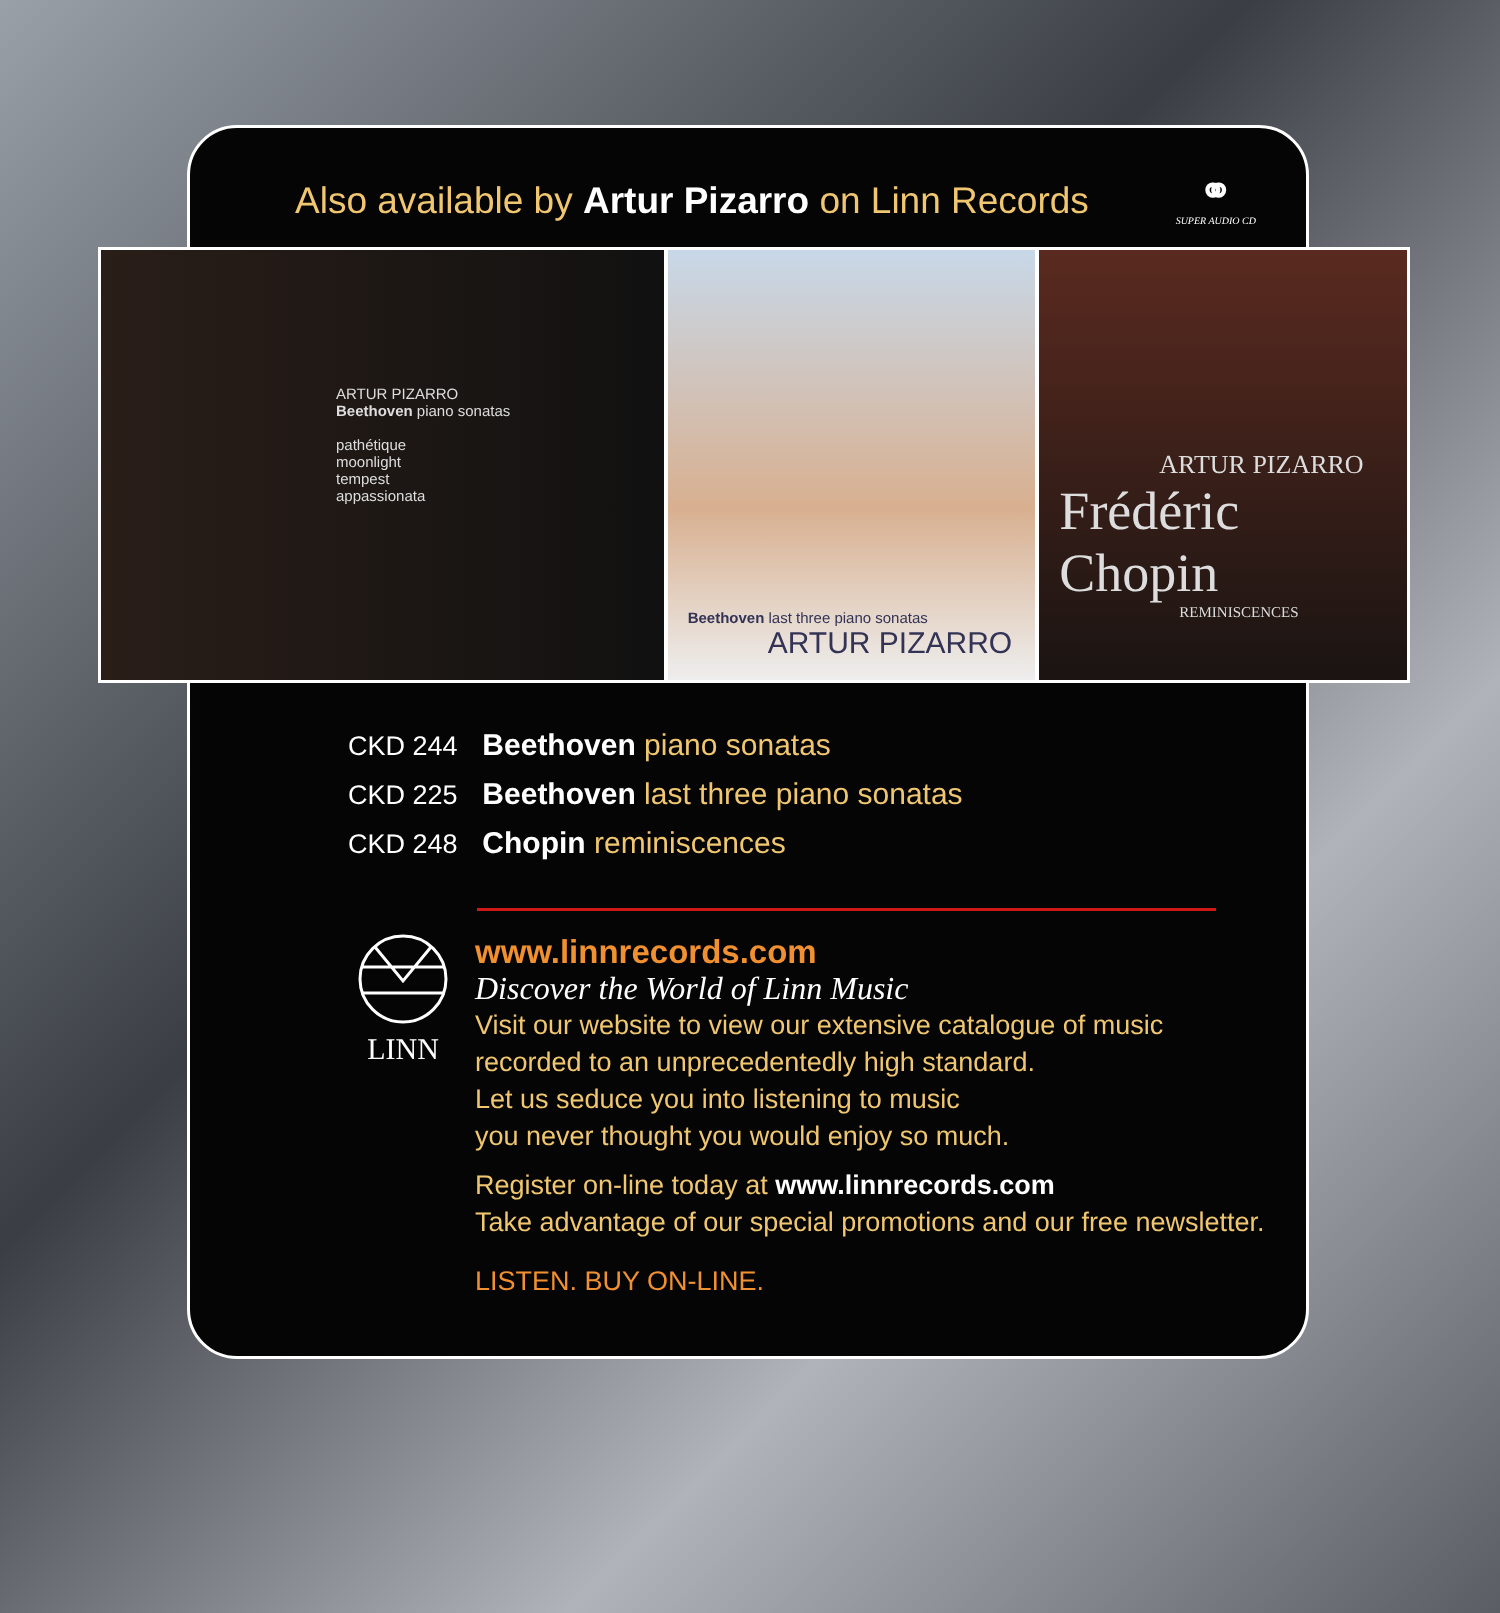Also available by Artur Pizarro on Linn Records
⚭
SUPER AUDIO CD
ARTUR PIZARRO
Beethoven piano sonatas
pathétique
moonlight
tempest
appassionata
Beethoven last three piano sonatas
ARTUR PIZARRO
ARTUR PIZARRO
Frédéric Chopin
REMINISCENCES
CKD 244 Beethoven piano sonatas
CKD 225 Beethoven last three piano sonatas
CKD 248 Chopin reminiscences
LINN
www.linnrecords.com
Discover the World of Linn Music
Visit our website to view our extensive catalogue of music
recorded to an unprecedentedly high standard.
Let us seduce you into listening to music
you never thought you would enjoy so much.
Register on-line today at www.linnrecords.com
Take advantage of our special promotions and our free newsletter.
LISTEN. BUY ON-LINE.